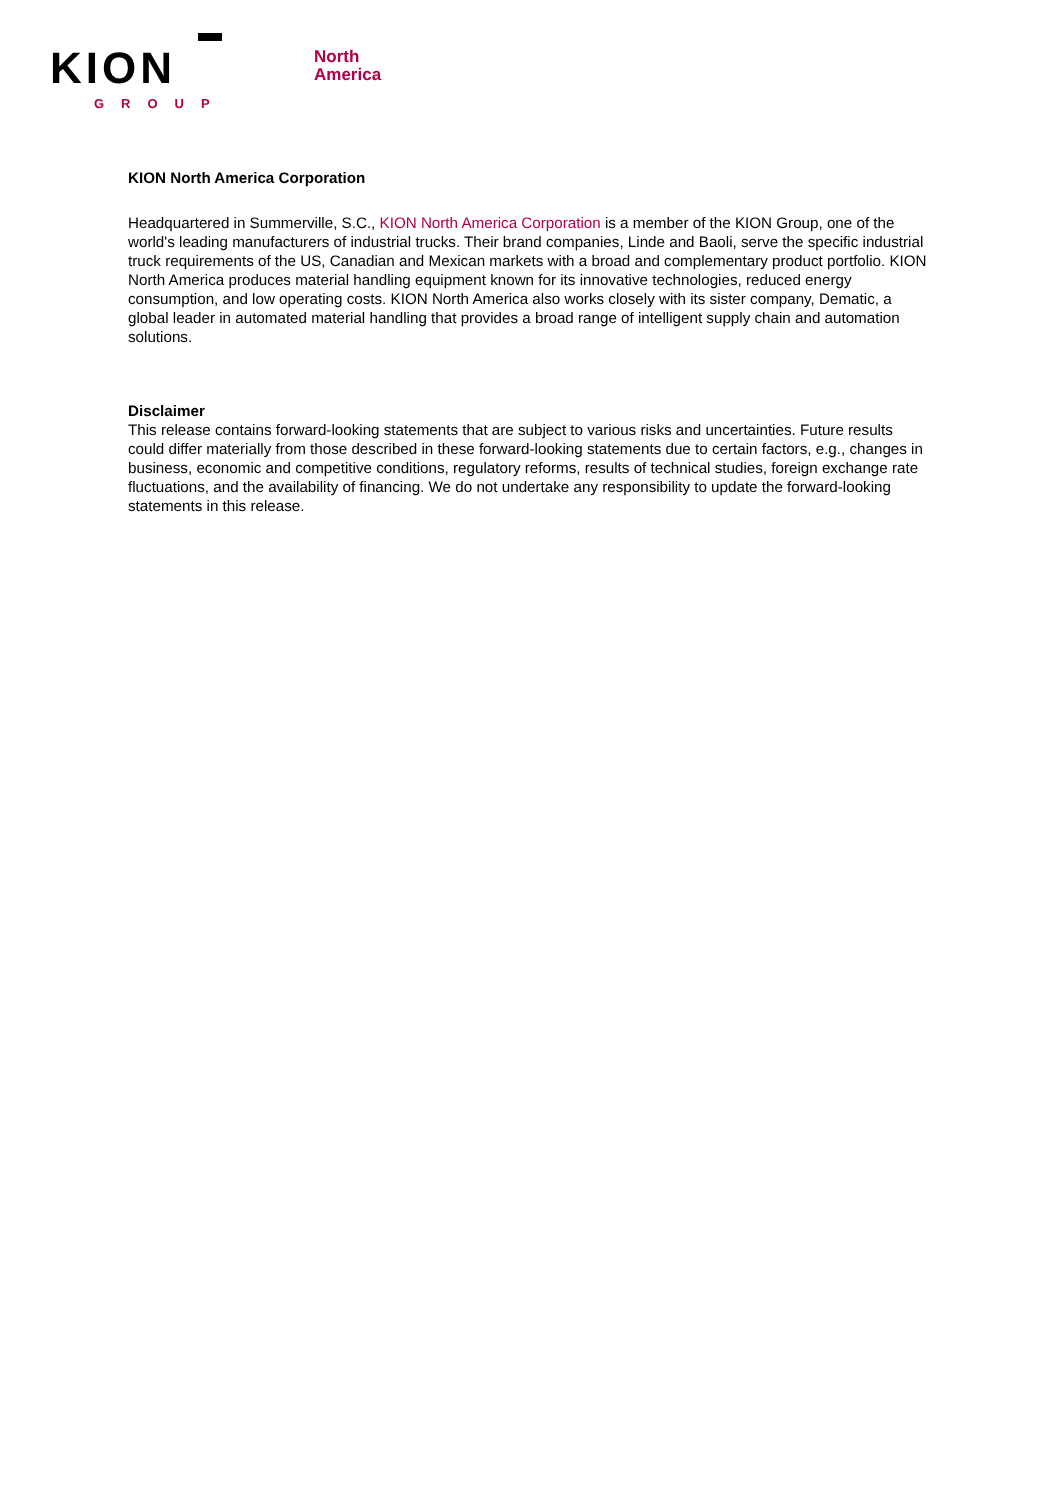KION
GROUP
North
America
KION North America Corporation
Headquartered in Summerville, S.C., KION North America Corporation is a member of the KION Group, one of the world's leading manufacturers of industrial trucks. Their brand companies, Linde and Baoli, serve the specific industrial truck requirements of the US, Canadian and Mexican markets with a broad and complementary product portfolio. KION North America produces material handling equipment known for its innovative technologies, reduced energy consumption, and low operating costs. KION North America also works closely with its sister company, Dematic, a global leader in automated material handling that provides a broad range of intelligent supply chain and automation solutions.
Disclaimer
This release contains forward-looking statements that are subject to various risks and uncertainties. Future results could differ materially from those described in these forward-looking statements due to certain factors, e.g., changes in business, economic and competitive conditions, regulatory reforms, results of technical studies, foreign exchange rate fluctuations, and the availability of financing. We do not undertake any responsibility to update the forward-looking statements in this release.